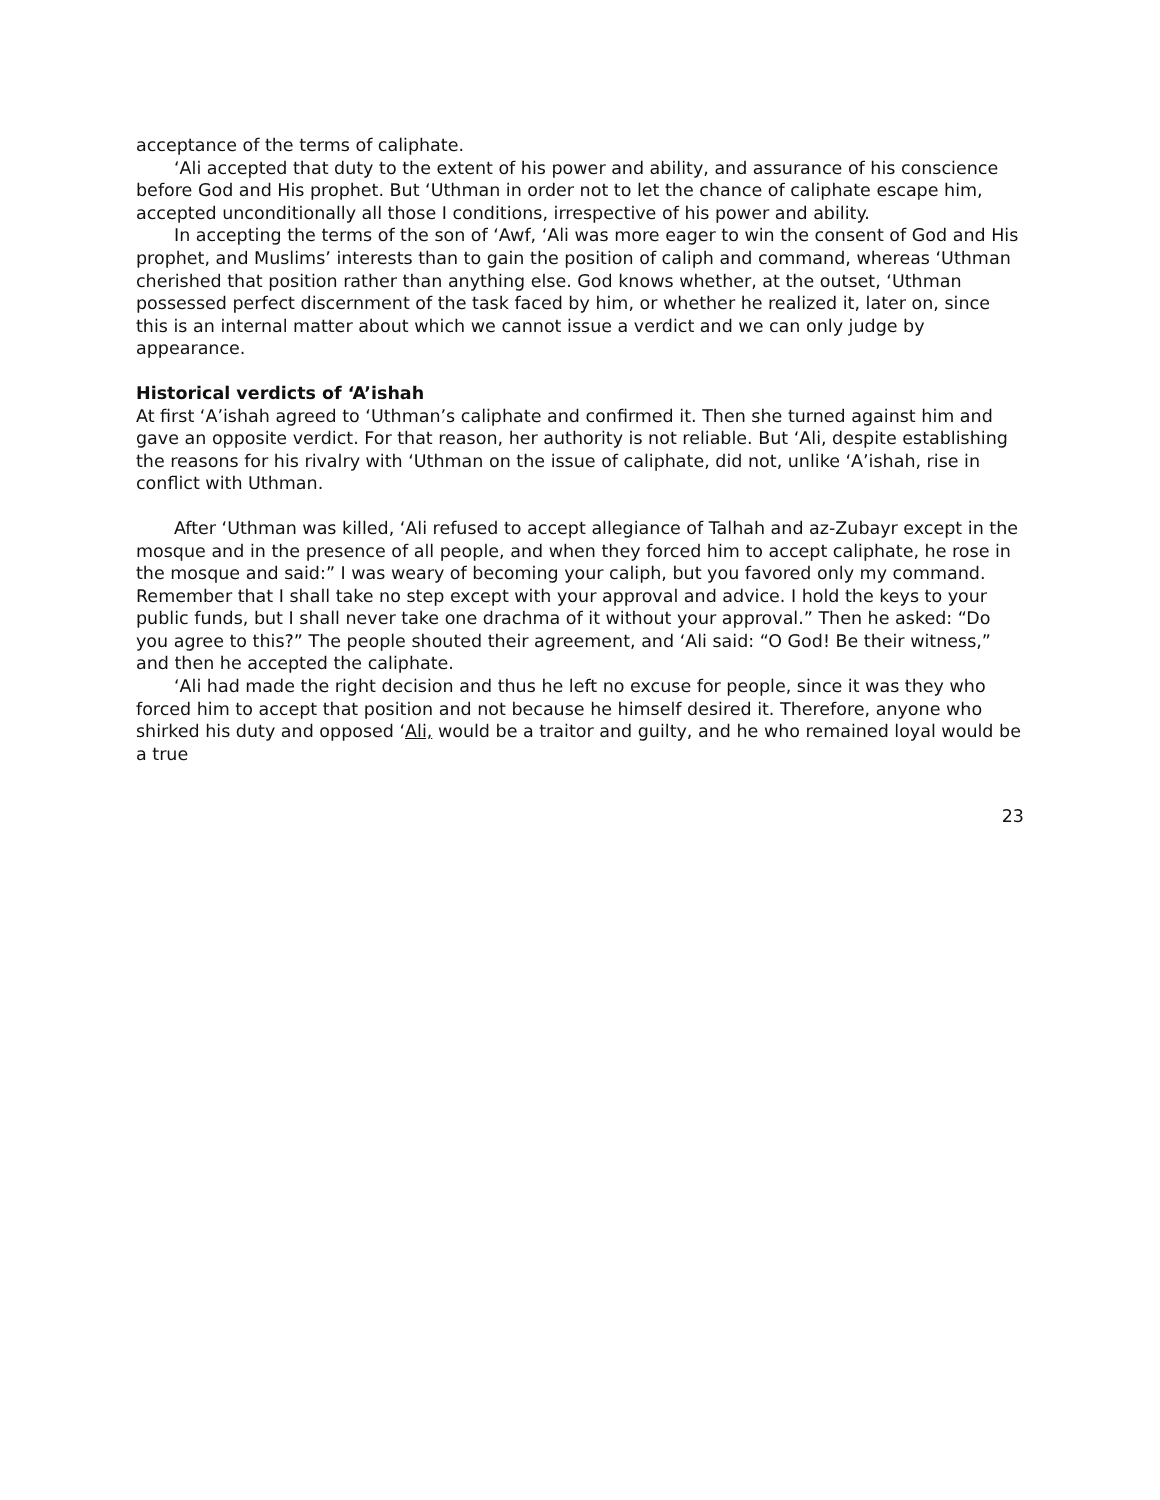acceptance of the terms of caliphate.
‘Ali accepted that duty to the extent of his power and ability, and assurance of his conscience before God and His prophet. But ‘Uthman in order not to let the chance of caliphate escape him, accepted unconditionally all those I conditions, irrespective of his power and ability.
In accepting the terms of the son of ‘Awf, ‘Ali was more eager to win the consent of God and His prophet, and Muslims’ interests than to gain the position of caliph and command, whereas ‘Uthman cherished that position rather than anything else. God knows whether, at the outset, ‘Uthman possessed perfect discernment of the task faced by him, or whether he realized it, later on, since this is an internal matter about which we cannot issue a verdict and we can only judge by appearance.
Historical verdicts of ‘A’ishah
At first ‘A’ishah agreed to ‘Uthman’s caliphate and confirmed it. Then she turned against him and gave an opposite verdict. For that reason, her authority is not reliable. But ‘Ali, despite establishing the reasons for his rivalry with ‘Uthman on the issue of caliphate, did not, unlike ‘A’ishah, rise in conflict with Uthman.
After ‘Uthman was killed, ‘Ali refused to accept allegiance of Talhah and az-Zubayr except in the mosque and in the presence of all people, and when they forced him to accept caliphate, he rose in the mosque and said:” I was weary of becoming your caliph, but you favored only my command. Remember that I shall take no step except with your approval and advice. I hold the keys to your public funds, but I shall never take one drachma of it without your approval.” Then he asked: “Do you agree to this?” The people shouted their agreement, and ‘Ali said: “O God! Be their witness,” and then he accepted the caliphate.
‘Ali had made the right decision and thus he left no excuse for people, since it was they who forced him to accept that position and not because he himself desired it. Therefore, anyone who shirked his duty and opposed ‘Ali, would be a traitor and guilty, and he who remained loyal would be a true
23